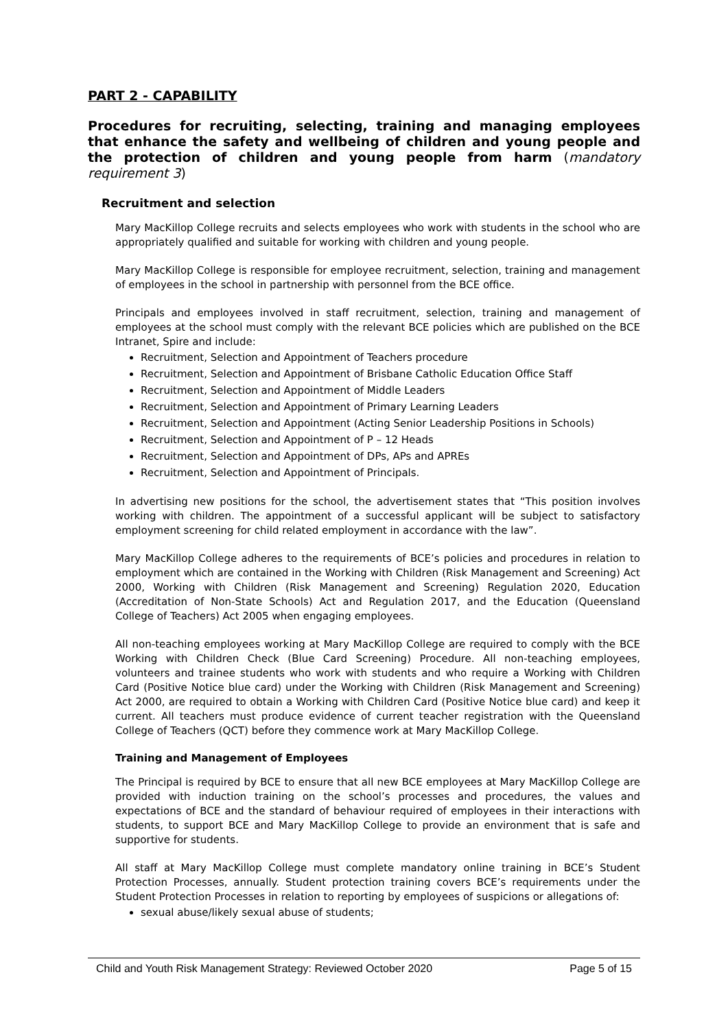PART 2 - CAPABILITY
Procedures for recruiting, selecting, training and managing employees that enhance the safety and wellbeing of children and young people and the protection of children and young people from harm (mandatory requirement 3)
Recruitment and selection
Mary MacKillop College recruits and selects employees who work with students in the school who are appropriately qualified and suitable for working with children and young people.
Mary MacKillop College is responsible for employee recruitment, selection, training and management of employees in the school in partnership with personnel from the BCE office.
Principals and employees involved in staff recruitment, selection, training and management of employees at the school must comply with the relevant BCE policies which are published on the BCE Intranet, Spire and include:
Recruitment, Selection and Appointment of Teachers procedure
Recruitment, Selection and Appointment of Brisbane Catholic Education Office Staff
Recruitment, Selection and Appointment of Middle Leaders
Recruitment, Selection and Appointment of Primary Learning Leaders
Recruitment, Selection and Appointment (Acting Senior Leadership Positions in Schools)
Recruitment, Selection and Appointment of P – 12 Heads
Recruitment, Selection and Appointment of DPs, APs and APREs
Recruitment, Selection and Appointment of Principals.
In advertising new positions for the school, the advertisement states that “This position involves working with children. The appointment of a successful applicant will be subject to satisfactory employment screening for child related employment in accordance with the law”.
Mary MacKillop College adheres to the requirements of BCE’s policies and procedures in relation to employment which are contained in the Working with Children (Risk Management and Screening) Act 2000, Working with Children (Risk Management and Screening) Regulation 2020, Education (Accreditation of Non-State Schools) Act and Regulation 2017, and the Education (Queensland College of Teachers) Act 2005 when engaging employees.
All non-teaching employees working at Mary MacKillop College are required to comply with the BCE Working with Children Check (Blue Card Screening) Procedure. All non-teaching employees, volunteers and trainee students who work with students and who require a Working with Children Card (Positive Notice blue card) under the Working with Children (Risk Management and Screening) Act 2000, are required to obtain a Working with Children Card (Positive Notice blue card) and keep it current. All teachers must produce evidence of current teacher registration with the Queensland College of Teachers (QCT) before they commence work at Mary MacKillop College.
Training and Management of Employees
The Principal is required by BCE to ensure that all new BCE employees at Mary MacKillop College are provided with induction training on the school’s processes and procedures, the values and expectations of BCE and the standard of behaviour required of employees in their interactions with students, to support BCE and Mary MacKillop College to provide an environment that is safe and supportive for students.
All staff at Mary MacKillop College must complete mandatory online training in BCE’s Student Protection Processes, annually. Student protection training covers BCE’s requirements under the Student Protection Processes in relation to reporting by employees of suspicions or allegations of:
sexual abuse/likely sexual abuse of students;
Child and Youth Risk Management Strategy: Reviewed October 2020 Page 5 of 15